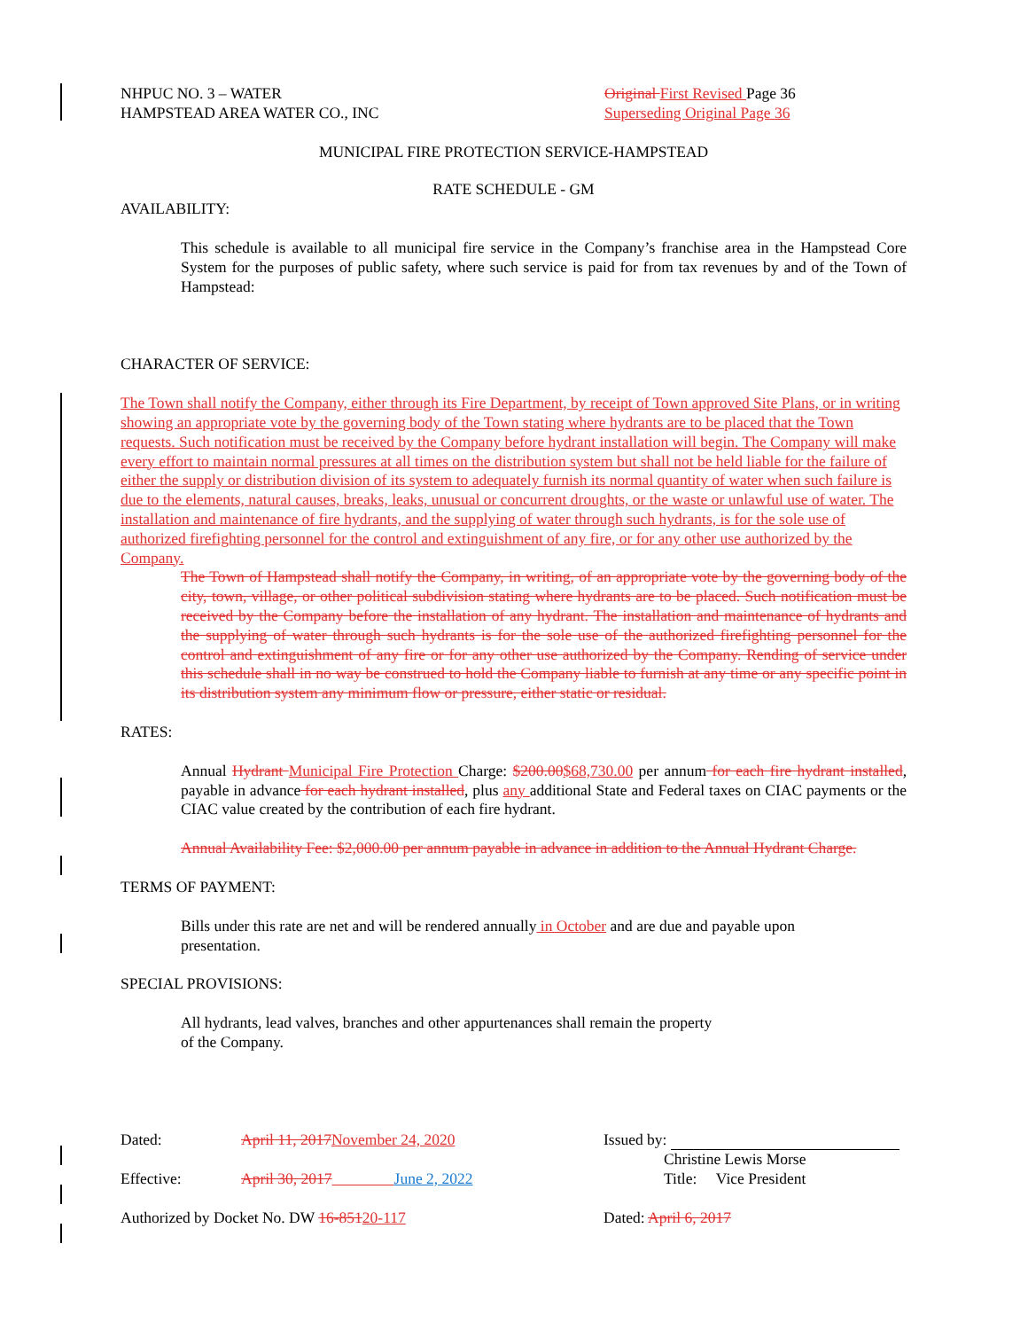NHPUC NO. 3 – WATER
HAMPSTEAD AREA WATER CO., INC
Original First Revised Page 36
Superseding Original Page 36
MUNICIPAL FIRE PROTECTION SERVICE-HAMPSTEAD
RATE SCHEDULE - GM
AVAILABILITY:
This schedule is available to all municipal fire service in the Company’s franchise area in the Hampstead Core System for the purposes of public safety, where such service is paid for from tax revenues by and of the Town of Hampstead:
CHARACTER OF SERVICE:
The Town shall notify the Company, either through its Fire Department, by receipt of Town approved Site Plans, or in writing showing an appropriate vote by the governing body of the Town stating where hydrants are to be placed that the Town requests. Such notification must be received by the Company before hydrant installation will begin. The Company will make every effort to maintain normal pressures at all times on the distribution system but shall not be held liable for the failure of either the supply or distribution division of its system to adequately furnish its normal quantity of water when such failure is due to the elements, natural causes, breaks, leaks, unusual or concurrent droughts, or the waste or unlawful use of water. The installation and maintenance of fire hydrants, and the supplying of water through such hydrants, is for the sole use of authorized firefighting personnel for the control and extinguishment of any fire, or for any other use authorized by the Company.
The Town of Hampstead shall notify the Company, in writing, of an appropriate vote by the governing body of the city, town, village, or other political subdivision stating where hydrants are to be placed. Such notification must be received by the Company before the installation of any hydrant. The installation and maintenance of hydrants and the supplying of water through such hydrants is for the sole use of the authorized firefighting personnel for the control and extinguishment of any fire or for any other use authorized by the Company. Rending of service under this schedule shall in no way be construed to hold the Company liable to furnish at any time or any specific point in its distribution system any minimum flow or pressure, either static or residual.
RATES:
Annual Hydrant Municipal Fire Protection Charge: $200.00$68,730.00 per annum for each fire hydrant installed, payable in advance for each hydrant installed, plus any additional State and Federal taxes on CIAC payments or the CIAC value created by the contribution of each fire hydrant.
Annual Availability Fee: $2,000.00 per annum payable in advance in addition to the Annual Hydrant Charge.
TERMS OF PAYMENT:
Bills under this rate are net and will be rendered annually in October and are due and payable upon
presentation.
SPECIAL PROVISIONS:
All hydrants, lead valves, branches and other appurtenances shall remain the property
of the Company.
Dated: April 11, 2017 November 24, 2020 Issued by:
Christine Lewis Morse
Effective: April 30, 2017 June 2, 2022 Title: Vice President
Authorized by Docket No. DW 16-85120-117 Dated: April 6, 2017